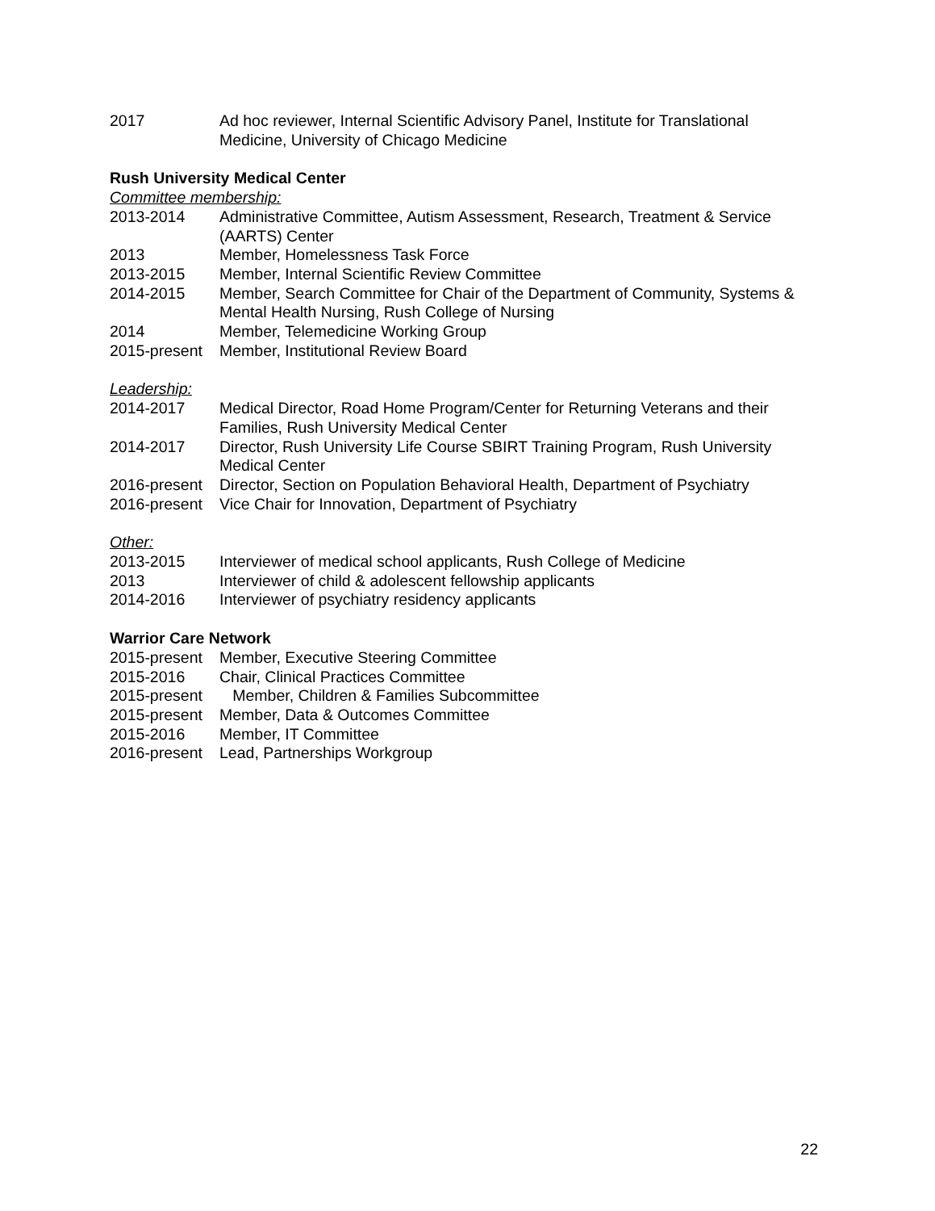2017 Ad hoc reviewer, Internal Scientific Advisory Panel, Institute for Translational Medicine, University of Chicago Medicine
Rush University Medical Center
Committee membership:
2013-2014 Administrative Committee, Autism Assessment, Research, Treatment & Service (AARTS) Center
2013 Member, Homelessness Task Force
2013-2015 Member, Internal Scientific Review Committee
2014-2015 Member, Search Committee for Chair of the Department of Community, Systems & Mental Health Nursing, Rush College of Nursing
2014 Member, Telemedicine Working Group
2015-present
Member, Institutional Review Board
Leadership:
2014-2017 Medical Director, Road Home Program/Center for Returning Veterans and their Families, Rush University Medical Center
2014-2017 Director, Rush University Life Course SBIRT Training Program, Rush University Medical Center
2016-present
Director, Section on Population Behavioral Health, Department of Psychiatry
2016-present
Vice Chair for Innovation, Department of Psychiatry
Other:
2013-2015 Interviewer of medical school applicants, Rush College of Medicine
2013 Interviewer of child & adolescent fellowship applicants
2014-2016 Interviewer of psychiatry residency applicants
Warrior Care Network
2015-present
Member, Executive Steering Committee
2015-2016 Chair, Clinical Practices Committee
2015-present
Member, Children & Families Subcommittee
2015-present
Member, Data & Outcomes Committee
2015-2016 Member, IT Committee
2016-present
Lead, Partnerships Workgroup
22